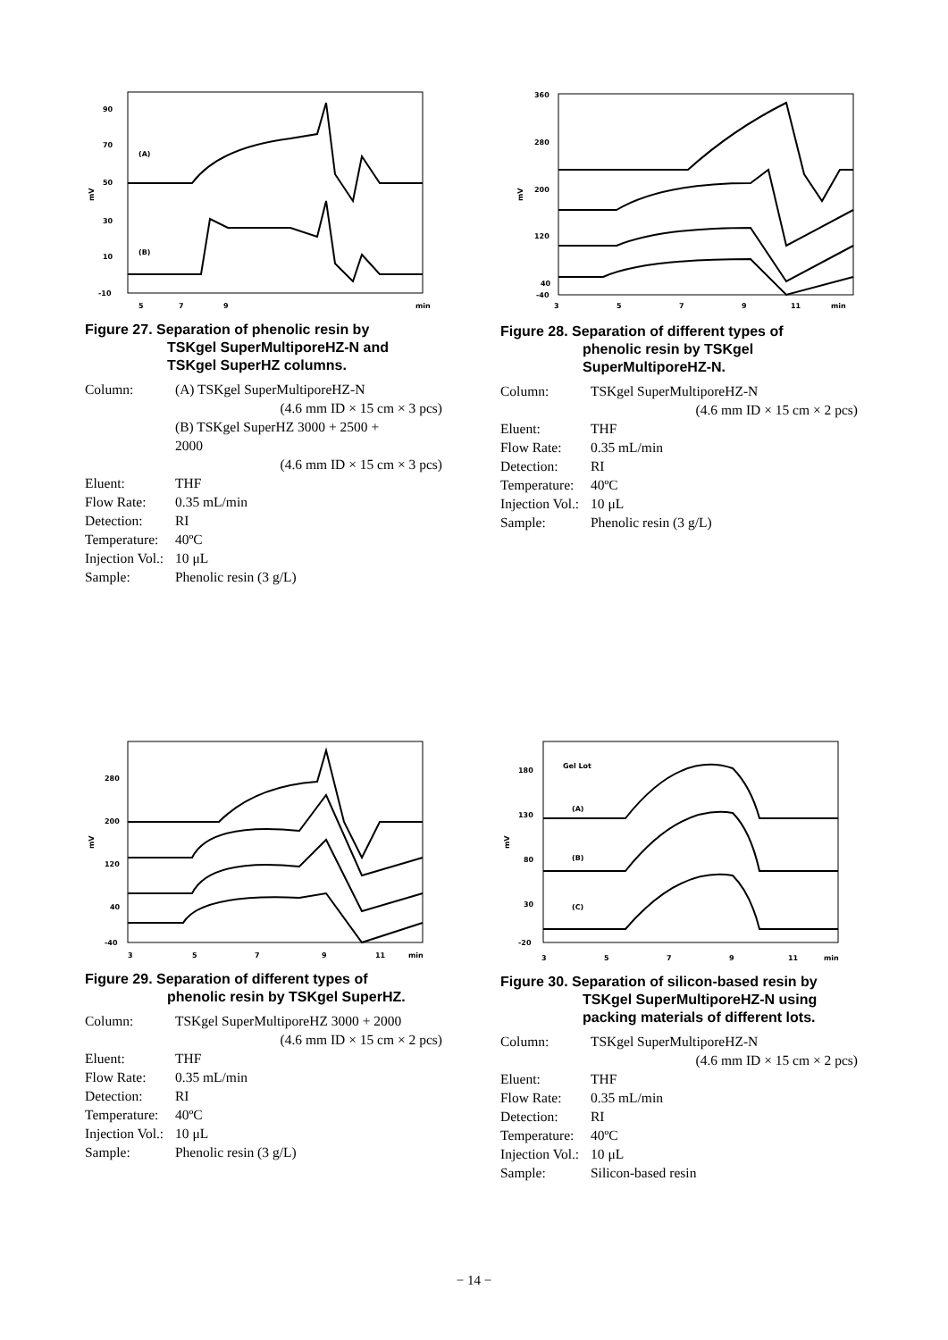90
70
50
30
10
-10
(A)
(B)
5
7
9
min
mV
Figure 27. Separation of phenolic resin by
TSKgel SuperMultiporeHZ-N and
TSKgel SuperHZ columns.
Column: (A) TSKgel SuperMultiporeHZ-N
(4.6 mm ID × 15 cm × 3 pcs)
(B) TSKgel SuperHZ 3000 + 2500 +
2000
(4.6 mm ID × 15 cm × 3 pcs)
Eluent: THF
Flow Rate: 0.35 mL/min
Detection: RI
Temperature: 40ºC
Injection Vol.: 10 μL
Sample: Phenolic resin (3 g/L)
360
280
200
120
40
-40
3
5
7
9
11
min
mV
Figure 28. Separation of different types of
phenolic resin by TSKgel
SuperMultiporeHZ-N.
Column: TSKgel SuperMultiporeHZ-N
(4.6 mm ID × 15 cm × 2 pcs)
Eluent: THF
Flow Rate: 0.35 mL/min
Detection: RI
Temperature: 40ºC
Injection Vol.: 10 μL
Sample: Phenolic resin (3 g/L)
280
200
120
40
-40
3
5
7
9
11
min
mV
Figure 29. Separation of different types of
phenolic resin by TSKgel SuperHZ.
Column: TSKgel SuperMultiporeHZ 3000 + 2000
(4.6 mm ID × 15 cm × 2 pcs)
Eluent: THF
Flow Rate: 0.35 mL/min
Detection: RI
Temperature: 40ºC
Injection Vol.: 10 μL
Sample: Phenolic resin (3 g/L)
180
130
80
30
-20
Gel Lot
(A)
(B)
(C)
3
5
7
9
11
min
mV
Figure 30. Separation of silicon-based resin by
TSKgel SuperMultiporeHZ-N using
packing materials of different lots.
Column: TSKgel SuperMultiporeHZ-N
(4.6 mm ID × 15 cm × 2 pcs)
Eluent: THF
Flow Rate: 0.35 mL/min
Detection: RI
Temperature: 40ºC
Injection Vol.: 10 μL
Sample: Silicon-based resin
− 14 −